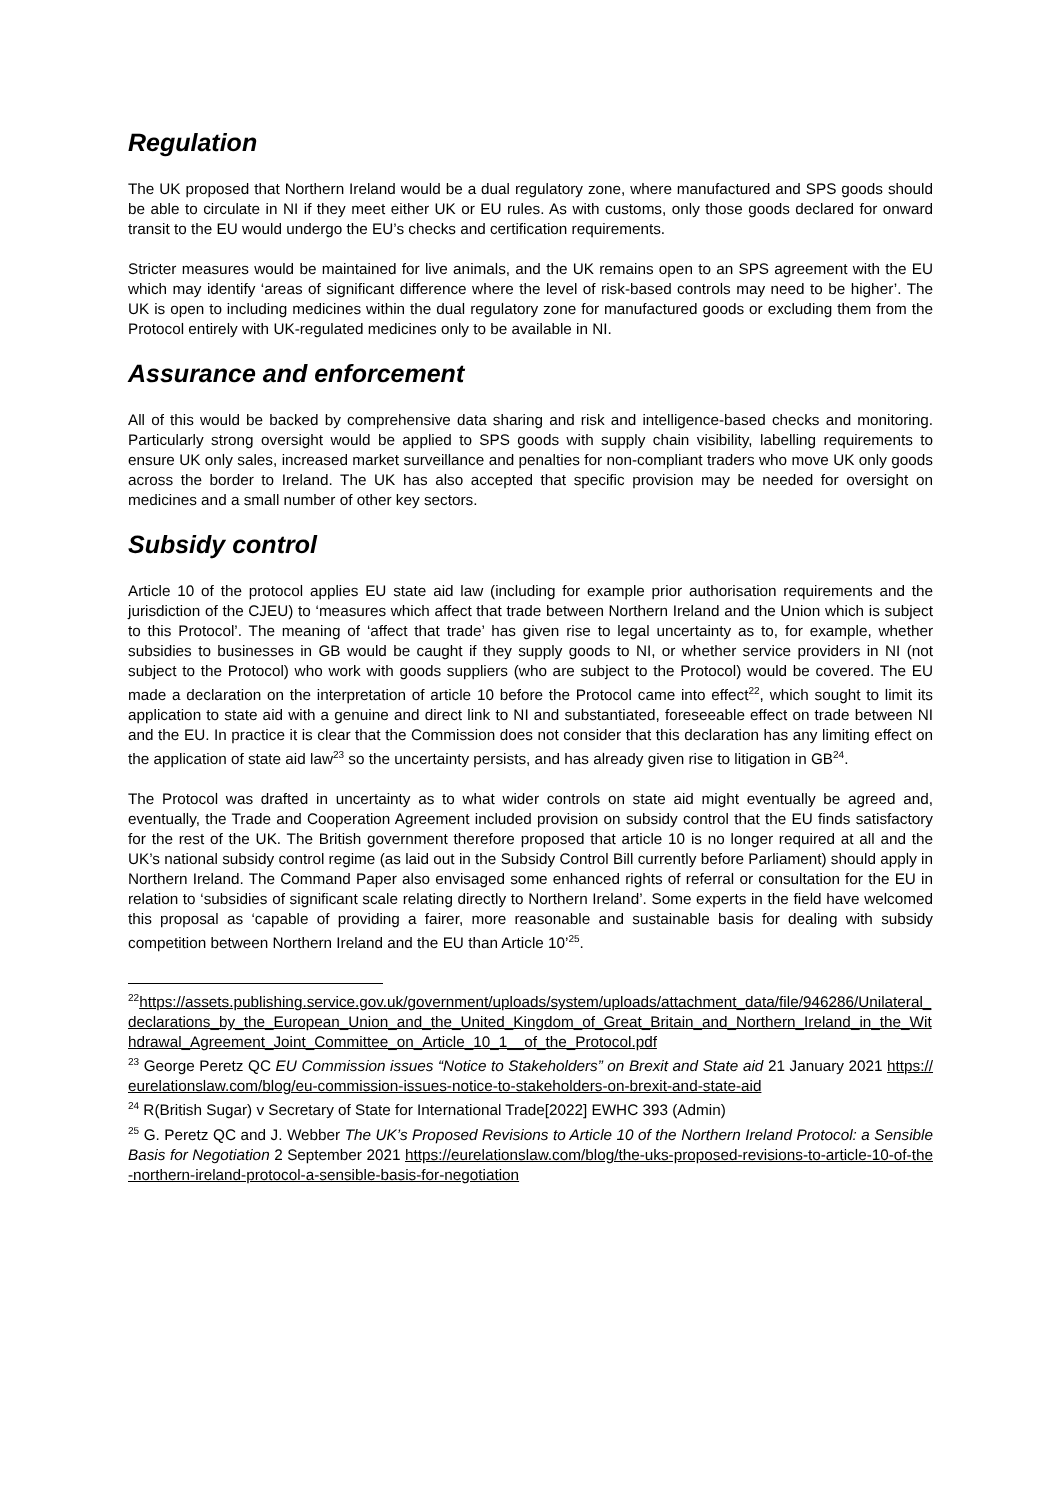Regulation
The UK proposed that Northern Ireland would be a dual regulatory zone, where manufactured and SPS goods should be able to circulate in NI if they meet either UK or EU rules. As with customs, only those goods declared for onward transit to the EU would undergo the EU’s checks and certification requirements.
Stricter measures would be maintained for live animals, and the UK remains open to an SPS agreement with the EU which may identify ‘areas of significant difference where the level of risk-based controls may need to be higher’. The UK is open to including medicines within the dual regulatory zone for manufactured goods or excluding them from the Protocol entirely with UK-regulated medicines only to be available in NI.
Assurance and enforcement
All of this would be backed by comprehensive data sharing and risk and intelligence-based checks and monitoring. Particularly strong oversight would be applied to SPS goods with supply chain visibility, labelling requirements to ensure UK only sales, increased market surveillance and penalties for non-compliant traders who move UK only goods across the border to Ireland. The UK has also accepted that specific provision may be needed for oversight on medicines and a small number of other key sectors.
Subsidy control
Article 10 of the protocol applies EU state aid law (including for example prior authorisation requirements and the jurisdiction of the CJEU) to ‘measures which affect that trade between Northern Ireland and the Union which is subject to this Protocol’. The meaning of ‘affect that trade’ has given rise to legal uncertainty as to, for example, whether subsidies to businesses in GB would be caught if they supply goods to NI, or whether service providers in NI (not subject to the Protocol) who work with goods suppliers (who are subject to the Protocol) would be covered. The EU made a declaration on the interpretation of article 10 before the Protocol came into effect<sup>22</sup>, which sought to limit its application to state aid with a genuine and direct link to NI and substantiated, foreseeable effect on trade between NI and the EU. In practice it is clear that the Commission does not consider that this declaration has any limiting effect on the application of state aid law<sup>23</sup> so the uncertainty persists, and has already given rise to litigation in GB<sup>24</sup>.
The Protocol was drafted in uncertainty as to what wider controls on state aid might eventually be agreed and, eventually, the Trade and Cooperation Agreement included provision on subsidy control that the EU finds satisfactory for the rest of the UK. The British government therefore proposed that article 10 is no longer required at all and the UK’s national subsidy control regime (as laid out in the Subsidy Control Bill currently before Parliament) should apply in Northern Ireland. The Command Paper also envisaged some enhanced rights of referral or consultation for the EU in relation to ‘subsidies of significant scale relating directly to Northern Ireland’. Some experts in the field have welcomed this proposal as ‘capable of providing a fairer, more reasonable and sustainable basis for dealing with subsidy competition between Northern Ireland and the EU than Article 10’<sup>25</sup>.
<sup>22</sup> https://assets.publishing.service.gov.uk/government/uploads/system/uploads/attachment_data/file/946286/Unilateral_declarations_by_the_European_Union_and_the_United_Kingdom_of_Great_Britain_and_Northern_Ireland_in_the_Withdrawal_Agreement_Joint_Committee_on_Article_10_1__of_the_Protocol.pdf
<sup>23</sup> George Peretz QC EU Commission issues “Notice to Stakeholders” on Brexit and State aid 21 January 2021 https://eurelationslaw.com/blog/eu-commission-issues-notice-to-stakeholders-on-brexit-and-state-aid
<sup>24</sup> R(British Sugar) v Secretary of State for International Trade[2022] EWHC 393 (Admin)
<sup>25</sup> G. Peretz QC and J. Webber The UK’s Proposed Revisions to Article 10 of the Northern Ireland Protocol: a Sensible Basis for Negotiation 2 September 2021 https://eurelationslaw.com/blog/the-uks-proposed-revisions-to-article-10-of-the-northern-ireland-protocol-a-sensible-basis-for-negotiation